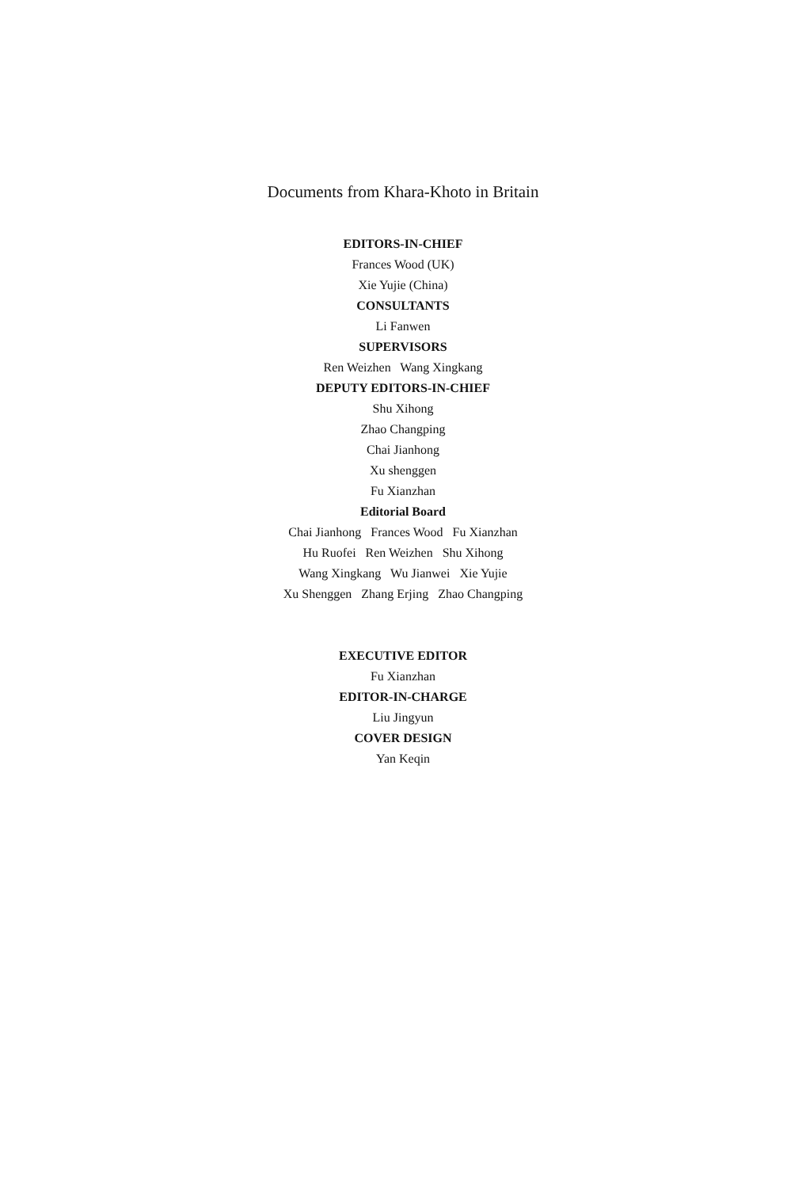Documents from Khara-Khoto in Britain
EDITORS-IN-CHIEF
Frances Wood (UK)
Xie Yujie (China)
CONSULTANTS
Li Fanwen
SUPERVISORS
Ren Weizhen Wang Xingkang
DEPUTY EDITORS-IN-CHIEF
Shu Xihong
Zhao Changping
Chai Jianhong
Xu shenggen
Fu Xianzhan
Editorial Board
Chai Jianhong Frances Wood Fu Xianzhan
Hu Ruofei Ren Weizhen Shu Xihong
Wang Xingkang Wu Jianwei Xie Yujie
Xu Shenggen Zhang Erjing Zhao Changping
EXECUTIVE EDITOR
Fu Xianzhan
EDITOR-IN-CHARGE
Liu Jingyun
COVER DESIGN
Yan Keqin